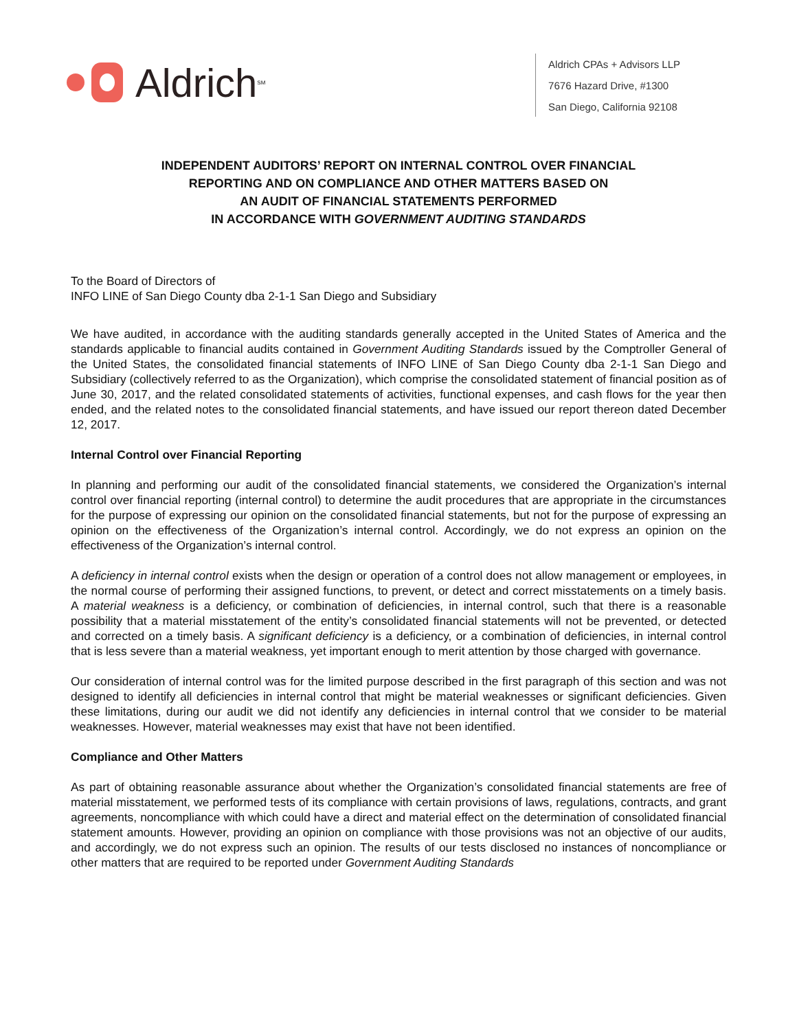Aldrich<sup>SM</sup>
Aldrich CPAs + Advisors LLP
7676 Hazard Drive, #1300
San Diego, California 92108
INDEPENDENT AUDITORS’ REPORT ON INTERNAL CONTROL OVER FINANCIAL
REPORTING AND ON COMPLIANCE AND OTHER MATTERS BASED ON
AN AUDIT OF FINANCIAL STATEMENTS PERFORMED
IN ACCORDANCE WITH GOVERNMENT AUDITING STANDARDS
To the Board of Directors of
INFO LINE of San Diego County dba 2-1-1 San Diego and Subsidiary
We have audited, in accordance with the auditing standards generally accepted in the United States of America and the standards applicable to financial audits contained in Government Auditing Standards issued by the Comptroller General of the United States, the consolidated financial statements of INFO LINE of San Diego County dba 2-1-1 San Diego and Subsidiary (collectively referred to as the Organization), which comprise the consolidated statement of financial position as of June 30, 2017, and the related consolidated statements of activities, functional expenses, and cash flows for the year then ended, and the related notes to the consolidated financial statements, and have issued our report thereon dated December 12, 2017.
Internal Control over Financial Reporting
In planning and performing our audit of the consolidated financial statements, we considered the Organization’s internal control over financial reporting (internal control) to determine the audit procedures that are appropriate in the circumstances for the purpose of expressing our opinion on the consolidated financial statements, but not for the purpose of expressing an opinion on the effectiveness of the Organization’s internal control. Accordingly, we do not express an opinion on the effectiveness of the Organization’s internal control.
A deficiency in internal control exists when the design or operation of a control does not allow management or employees, in the normal course of performing their assigned functions, to prevent, or detect and correct misstatements on a timely basis. A material weakness is a deficiency, or combination of deficiencies, in internal control, such that there is a reasonable possibility that a material misstatement of the entity’s consolidated financial statements will not be prevented, or detected and corrected on a timely basis. A significant deficiency is a deficiency, or a combination of deficiencies, in internal control that is less severe than a material weakness, yet important enough to merit attention by those charged with governance.
Our consideration of internal control was for the limited purpose described in the first paragraph of this section and was not designed to identify all deficiencies in internal control that might be material weaknesses or significant deficiencies. Given these limitations, during our audit we did not identify any deficiencies in internal control that we consider to be material weaknesses. However, material weaknesses may exist that have not been identified.
Compliance and Other Matters
As part of obtaining reasonable assurance about whether the Organization’s consolidated financial statements are free of material misstatement, we performed tests of its compliance with certain provisions of laws, regulations, contracts, and grant agreements, noncompliance with which could have a direct and material effect on the determination of consolidated financial statement amounts. However, providing an opinion on compliance with those provisions was not an objective of our audits, and accordingly, we do not express such an opinion. The results of our tests disclosed no instances of noncompliance or other matters that are required to be reported under Government Auditing Standards